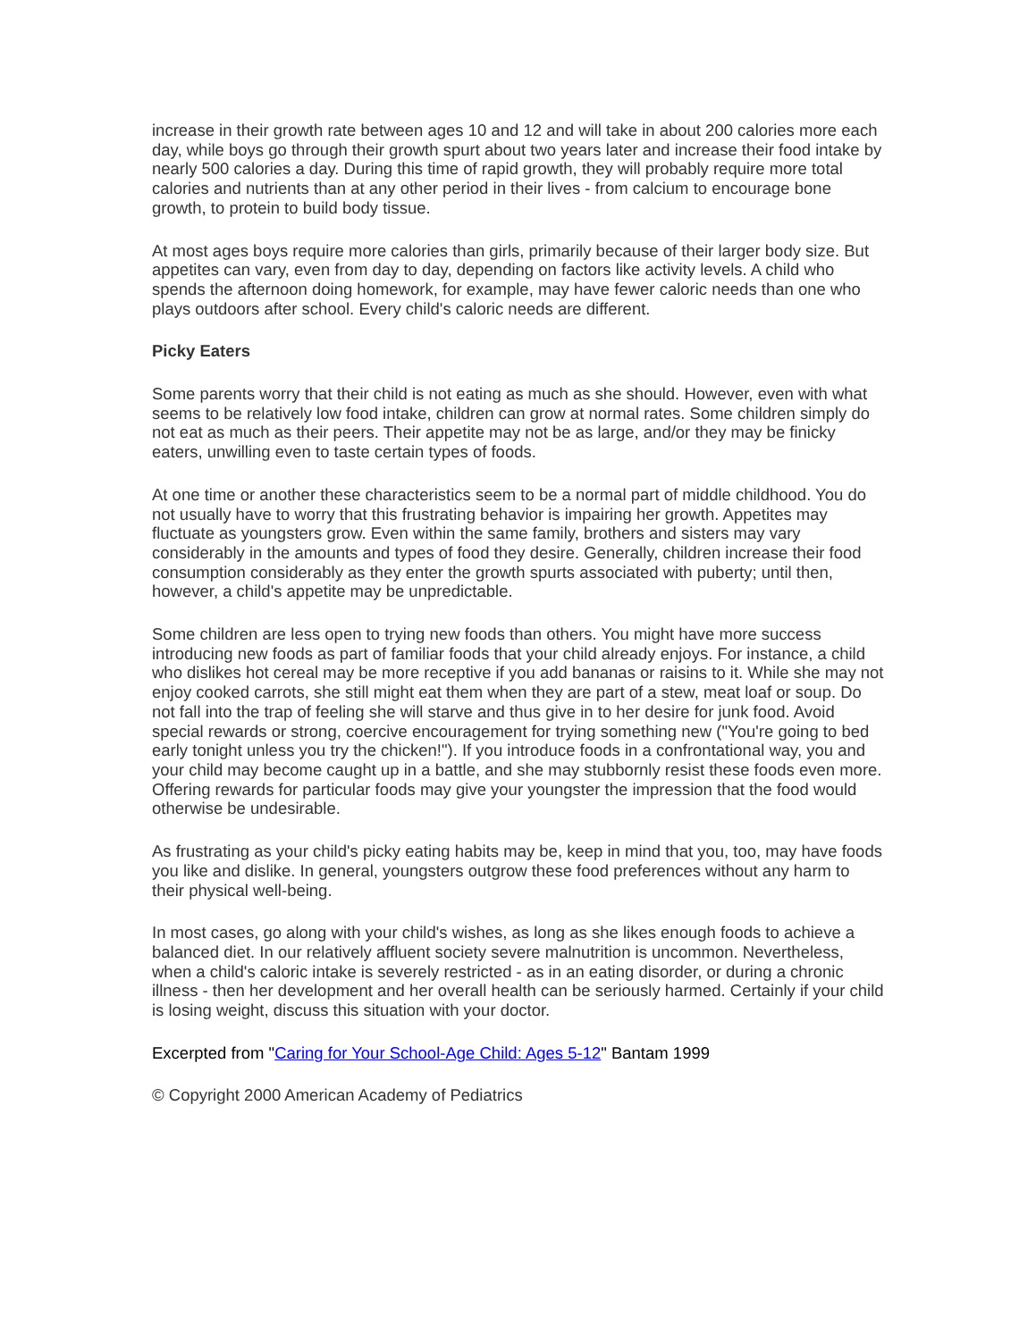increase in their growth rate between ages 10 and 12 and will take in about 200 calories more each day, while boys go through their growth spurt about two years later and increase their food intake by nearly 500 calories a day. During this time of rapid growth, they will probably require more total calories and nutrients than at any other period in their lives - from calcium to encourage bone growth, to protein to build body tissue.
At most ages boys require more calories than girls, primarily because of their larger body size. But appetites can vary, even from day to day, depending on factors like activity levels. A child who spends the afternoon doing homework, for example, may have fewer caloric needs than one who plays outdoors after school. Every child's caloric needs are different.
Picky Eaters
Some parents worry that their child is not eating as much as she should. However, even with what seems to be relatively low food intake, children can grow at normal rates. Some children simply do not eat as much as their peers. Their appetite may not be as large, and/or they may be finicky eaters, unwilling even to taste certain types of foods.
At one time or another these characteristics seem to be a normal part of middle childhood. You do not usually have to worry that this frustrating behavior is impairing her growth. Appetites may fluctuate as youngsters grow. Even within the same family, brothers and sisters may vary considerably in the amounts and types of food they desire. Generally, children increase their food consumption considerably as they enter the growth spurts associated with puberty; until then, however, a child's appetite may be unpredictable.
Some children are less open to trying new foods than others. You might have more success introducing new foods as part of familiar foods that your child already enjoys. For instance, a child who dislikes hot cereal may be more receptive if you add bananas or raisins to it. While she may not enjoy cooked carrots, she still might eat them when they are part of a stew, meat loaf or soup. Do not fall into the trap of feeling she will starve and thus give in to her desire for junk food. Avoid special rewards or strong, coercive encouragement for trying something new ("You're going to bed early tonight unless you try the chicken!"). If you introduce foods in a confrontational way, you and your child may become caught up in a battle, and she may stubbornly resist these foods even more. Offering rewards for particular foods may give your youngster the impression that the food would otherwise be undesirable.
As frustrating as your child's picky eating habits may be, keep in mind that you, too, may have foods you like and dislike. In general, youngsters outgrow these food preferences without any harm to their physical well-being.
In most cases, go along with your child's wishes, as long as she likes enough foods to achieve a balanced diet. In our relatively affluent society severe malnutrition is uncommon. Nevertheless, when a child's caloric intake is severely restricted - as in an eating disorder, or during a chronic illness - then her development and her overall health can be seriously harmed. Certainly if your child is losing weight, discuss this situation with your doctor.
Excerpted from "Caring for Your School-Age Child: Ages 5-12" Bantam 1999
© Copyright 2000 American Academy of Pediatrics